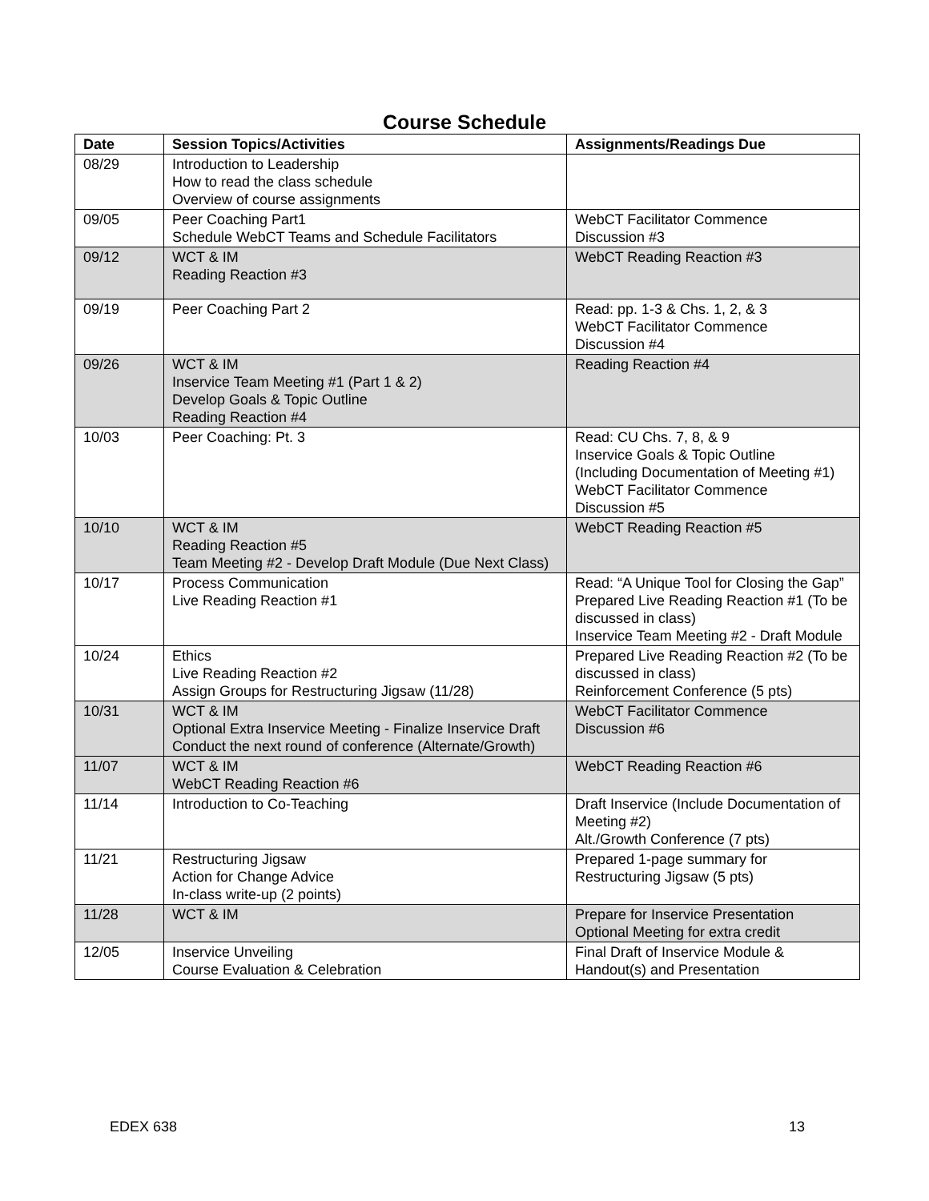Course Schedule
| Date | Session Topics/Activities | Assignments/Readings Due |
| --- | --- | --- |
| 08/29 | Introduction to Leadership How to read the class schedule Overview of course assignments | |
| 09/05 | Peer Coaching Part1 Schedule WebCT Teams and Schedule Facilitators | WebCT Facilitator Commence Discussion #3 |
| 09/12 | WCT & IM Reading Reaction #3 | WebCT Reading Reaction #3 |
| 09/19 | Peer Coaching Part 2 | Read: pp. 1-3 & Chs. 1, 2, & 3 WebCT Facilitator Commence Discussion #4 |
| 09/26 | WCT & IM Inservice Team Meeting #1 (Part 1 & 2) Develop Goals & Topic Outline Reading Reaction #4 | Reading Reaction #4 |
| 10/03 | Peer Coaching: Pt. 3 | Read: CU Chs. 7, 8, & 9 Inservice Goals & Topic Outline (Including Documentation of Meeting #1) WebCT Facilitator Commence Discussion #5 |
| 10/10 | WCT & IM Reading Reaction #5 Team Meeting #2 - Develop Draft Module (Due Next Class) | WebCT Reading Reaction #5 |
| 10/17 | Process Communication Live Reading Reaction #1 | Read: “A Unique Tool for Closing the Gap” Prepared Live Reading Reaction #1 (To be discussed in class) Inservice Team Meeting #2 - Draft Module |
| 10/24 | Ethics Live Reading Reaction #2 Assign Groups for Restructuring Jigsaw (11/28) | Prepared Live Reading Reaction #2 (To be discussed in class) Reinforcement Conference (5 pts) |
| 10/31 | WCT & IM Optional Extra Inservice Meeting - Finalize Inservice Draft Conduct the next round of conference (Alternate/Growth) | WebCT Facilitator Commence Discussion #6 |
| 11/07 | WCT & IM WebCT Reading Reaction #6 | WebCT Reading Reaction #6 |
| 11/14 | Introduction to Co-Teaching | Draft Inservice (Include Documentation of Meeting #2) Alt./Growth Conference (7 pts) |
| 11/21 | Restructuring Jigsaw Action for Change Advice In-class write-up (2 points) | Prepared 1-page summary for Restructuring Jigsaw (5 pts) |
| 11/28 | WCT & IM | Prepare for Inservice Presentation Optional Meeting for extra credit |
| 12/05 | Inservice Unveiling Course Evaluation & Celebration | Final Draft of Inservice Module & Handout(s) and Presentation |
EDEX 638 13